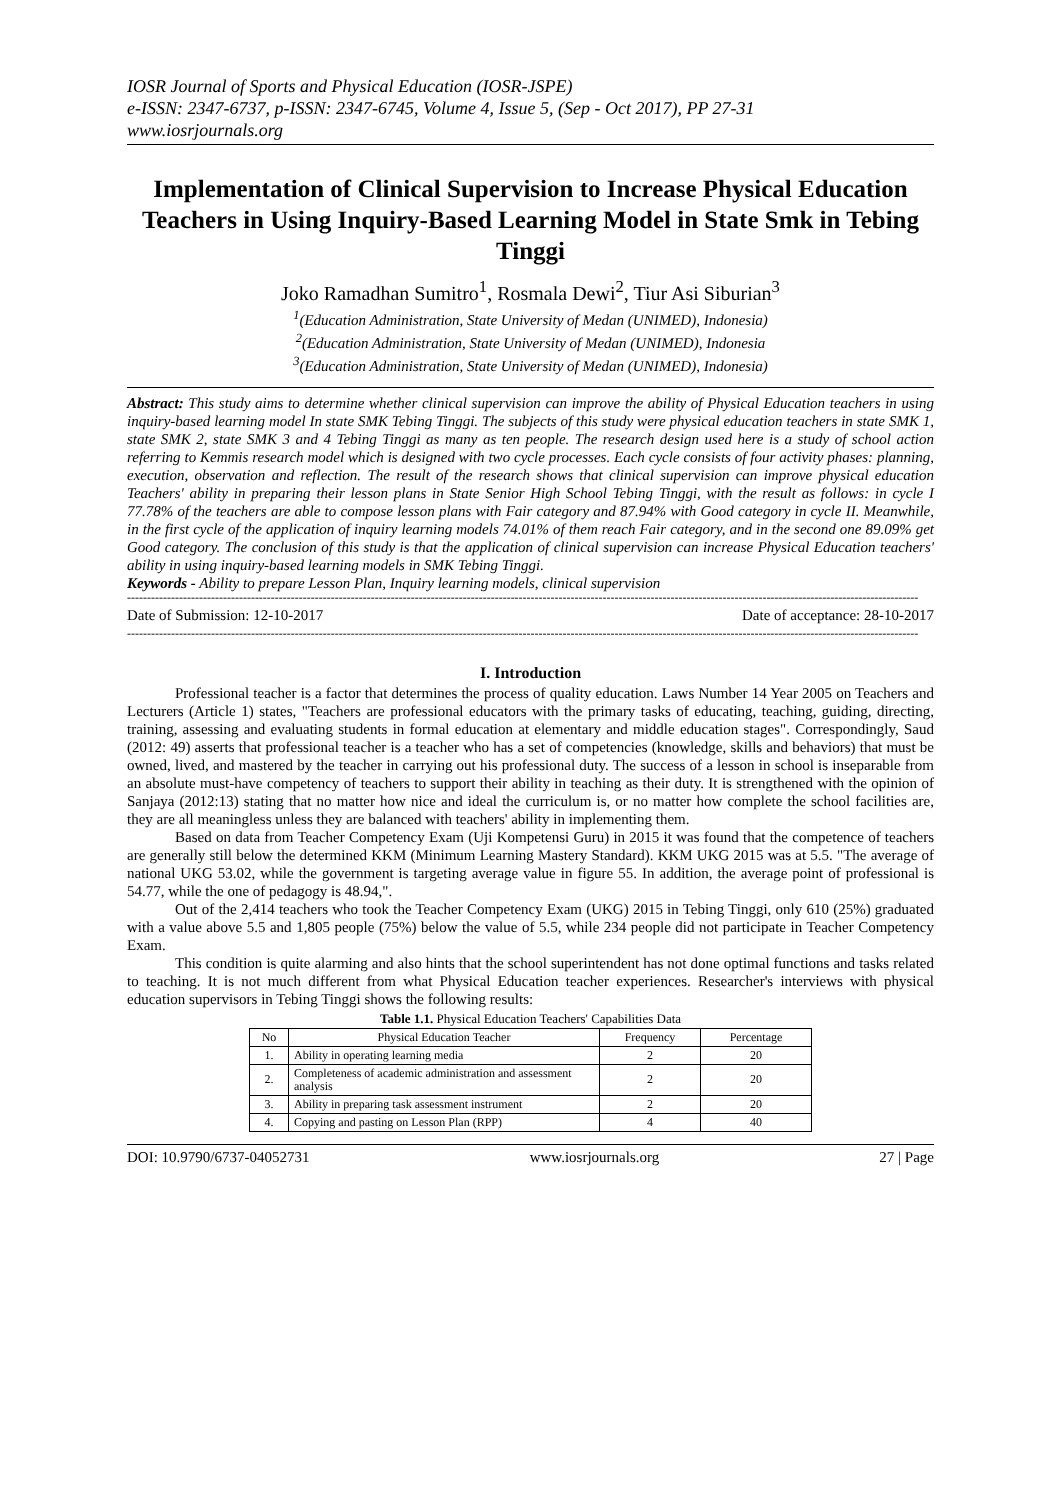IOSR Journal of Sports and Physical Education (IOSR-JSPE)
e-ISSN: 2347-6737, p-ISSN: 2347-6745, Volume 4, Issue 5, (Sep - Oct 2017), PP 27-31
www.iosrjournals.org
Implementation of Clinical Supervision to Increase Physical Education Teachers in Using Inquiry-Based Learning Model in State Smk in Tebing Tinggi
Joko Ramadhan Sumitro<sup>1</sup>, Rosmala Dewi<sup>2</sup>, Tiur Asi Siburian<sup>3</sup>
<sup>1</sup> (Education Administration, State University of Medan (UNIMED), Indonesia)
<sup>2</sup> (Education Administration, State University of Medan (UNIMED), Indonesia
<sup>3</sup> (Education Administration, State University of Medan (UNIMED), Indonesia)
Abstract: This study aims to determine whether clinical supervision can improve the ability of Physical Education teachers in using inquiry-based learning model In state SMK Tebing Tinggi. The subjects of this study were physical education teachers in state SMK 1, state SMK 2, state SMK 3 and 4 Tebing Tinggi as many as ten people. The research design used here is a study of school action referring to Kemmis research model which is designed with two cycle processes. Each cycle consists of four activity phases: planning, execution, observation and reflection. The result of the research shows that clinical supervision can improve physical education Teachers' ability in preparing their lesson plans in State Senior High School Tebing Tinggi, with the result as follows: in cycle I 77.78% of the teachers are able to compose lesson plans with Fair category and 87.94% with Good category in cycle II. Meanwhile, in the first cycle of the application of inquiry learning models 74.01% of them reach Fair category, and in the second one 89.09% get Good category. The conclusion of this study is that the application of clinical supervision can increase Physical Education teachers' ability in using inquiry-based learning models in SMK Tebing Tinggi.
Keywords - Ability to prepare Lesson Plan, Inquiry learning models, clinical supervision
------------------------------------------------------------------------------------------------------------------------------------------------------------------------------------------------------
Date of Submission: 12-10-2017 Date of acceptance: 28-10-2017
------------------------------------------------------------------------------------------------------------------------------------------------------------------------------------------------------
I. Introduction
Professional teacher is a factor that determines the process of quality education. Laws Number 14 Year 2005 on Teachers and Lecturers (Article 1) states, "Teachers are professional educators with the primary tasks of educating, teaching, guiding, directing, training, assessing and evaluating students in formal education at elementary and middle education stages". Correspondingly, Saud (2012: 49) asserts that professional teacher is a teacher who has a set of competencies (knowledge, skills and behaviors) that must be owned, lived, and mastered by the teacher in carrying out his professional duty. The success of a lesson in school is inseparable from an absolute must-have competency of teachers to support their ability in teaching as their duty. It is strengthened with the opinion of Sanjaya (2012:13) stating that no matter how nice and ideal the curriculum is, or no matter how complete the school facilities are, they are all meaningless unless they are balanced with teachers' ability in implementing them.
Based on data from Teacher Competency Exam (Uji Kompetensi Guru) in 2015 it was found that the competence of teachers are generally still below the determined KKM (Minimum Learning Mastery Standard). KKM UKG 2015 was at 5.5. "The average of national UKG 53.02, while the government is targeting average value in figure 55. In addition, the average point of professional is 54.77, while the one of pedagogy is 48.94,".
Out of the 2,414 teachers who took the Teacher Competency Exam (UKG) 2015 in Tebing Tinggi, only 610 (25%) graduated with a value above 5.5 and 1,805 people (75%) below the value of 5.5, while 234 people did not participate in Teacher Competency Exam.
This condition is quite alarming and also hints that the school superintendent has not done optimal functions and tasks related to teaching. It is not much different from what Physical Education teacher experiences. Researcher's interviews with physical education supervisors in Tebing Tinggi shows the following results:
Table 1.1. Physical Education Teachers' Capabilities Data
| No | Physical Education Teacher | Frequency | Percentage |
| --- | --- | --- | --- |
| 1. | Ability in operating learning media | 2 | 20 |
| 2. | Completeness of academic administration and assessment analysis | 2 | 20 |
| 3. | Ability in preparing task assessment instrument | 2 | 20 |
| 4. | Copying and pasting on Lesson Plan (RPP) | 4 | 40 |
DOI: 10.9790/6737-04052731 www.iosrjournals.org 27 | Page